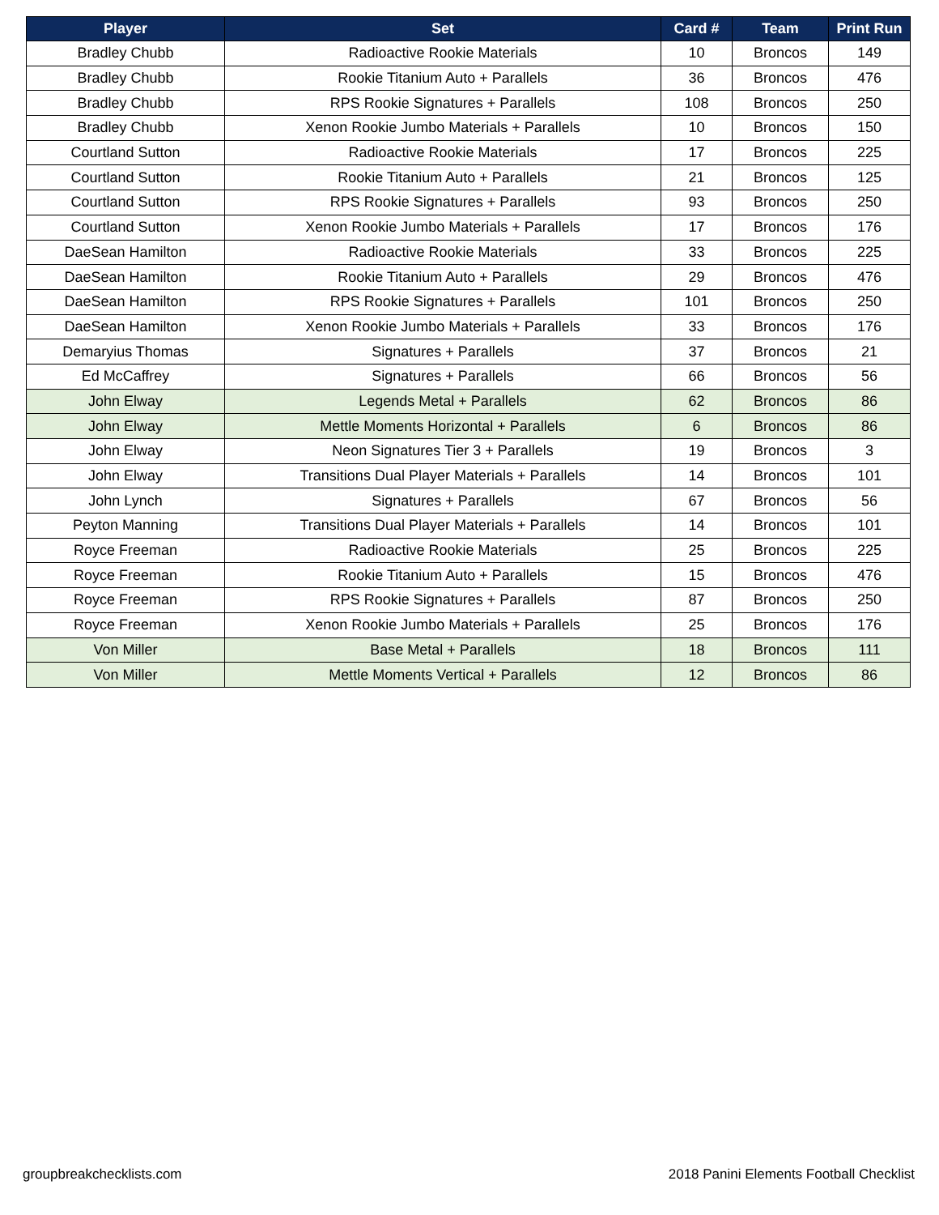| Player | Set | Card # | Team | Print Run |
| --- | --- | --- | --- | --- |
| Bradley Chubb | Radioactive Rookie Materials | 10 | Broncos | 149 |
| Bradley Chubb | Rookie Titanium Auto + Parallels | 36 | Broncos | 476 |
| Bradley Chubb | RPS Rookie Signatures + Parallels | 108 | Broncos | 250 |
| Bradley Chubb | Xenon Rookie Jumbo Materials + Parallels | 10 | Broncos | 150 |
| Courtland Sutton | Radioactive Rookie Materials | 17 | Broncos | 225 |
| Courtland Sutton | Rookie Titanium Auto + Parallels | 21 | Broncos | 125 |
| Courtland Sutton | RPS Rookie Signatures + Parallels | 93 | Broncos | 250 |
| Courtland Sutton | Xenon Rookie Jumbo Materials + Parallels | 17 | Broncos | 176 |
| DaeSean Hamilton | Radioactive Rookie Materials | 33 | Broncos | 225 |
| DaeSean Hamilton | Rookie Titanium Auto + Parallels | 29 | Broncos | 476 |
| DaeSean Hamilton | RPS Rookie Signatures + Parallels | 101 | Broncos | 250 |
| DaeSean Hamilton | Xenon Rookie Jumbo Materials + Parallels | 33 | Broncos | 176 |
| Demaryius Thomas | Signatures + Parallels | 37 | Broncos | 21 |
| Ed McCaffrey | Signatures + Parallels | 66 | Broncos | 56 |
| John Elway | Legends Metal + Parallels | 62 | Broncos | 86 |
| John Elway | Mettle Moments Horizontal + Parallels | 6 | Broncos | 86 |
| John Elway | Neon Signatures Tier 3 + Parallels | 19 | Broncos | 3 |
| John Elway | Transitions Dual Player Materials + Parallels | 14 | Broncos | 101 |
| John Lynch | Signatures + Parallels | 67 | Broncos | 56 |
| Peyton Manning | Transitions Dual Player Materials + Parallels | 14 | Broncos | 101 |
| Royce Freeman | Radioactive Rookie Materials | 25 | Broncos | 225 |
| Royce Freeman | Rookie Titanium Auto + Parallels | 15 | Broncos | 476 |
| Royce Freeman | RPS Rookie Signatures + Parallels | 87 | Broncos | 250 |
| Royce Freeman | Xenon Rookie Jumbo Materials + Parallels | 25 | Broncos | 176 |
| Von Miller | Base Metal + Parallels | 18 | Broncos | 111 |
| Von Miller | Mettle Moments Vertical + Parallels | 12 | Broncos | 86 |
groupbreakchecklists.com 2018 Panini Elements Football Checklist